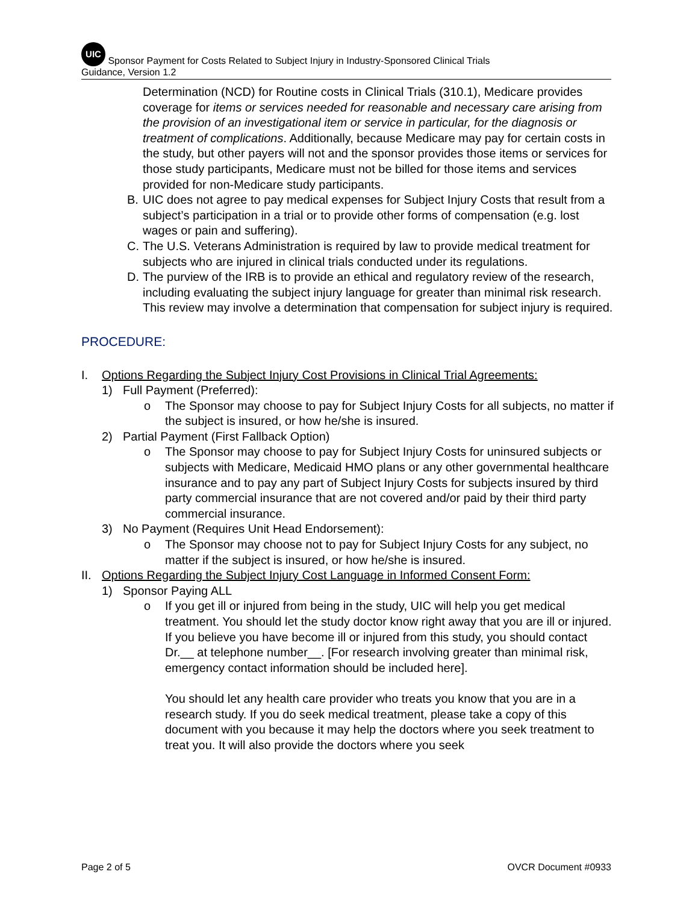UIC Sponsor Payment for Costs Related to Subject Injury in Industry-Sponsored Clinical Trials
Guidance, Version 1.2
Determination (NCD) for Routine costs in Clinical Trials (310.1), Medicare provides coverage for items or services needed for reasonable and necessary care arising from the provision of an investigational item or service in particular, for the diagnosis or treatment of complications. Additionally, because Medicare may pay for certain costs in the study, but other payers will not and the sponsor provides those items or services for those study participants, Medicare must not be billed for those items and services provided for non-Medicare study participants.
B. UIC does not agree to pay medical expenses for Subject Injury Costs that result from a subject’s participation in a trial or to provide other forms of compensation (e.g. lost wages or pain and suffering).
C. The U.S. Veterans Administration is required by law to provide medical treatment for subjects who are injured in clinical trials conducted under its regulations.
D. The purview of the IRB is to provide an ethical and regulatory review of the research, including evaluating the subject injury language for greater than minimal risk research. This review may involve a determination that compensation for subject injury is required.
PROCEDURE:
I. Options Regarding the Subject Injury Cost Provisions in Clinical Trial Agreements:
1) Full Payment (Preferred):
o The Sponsor may choose to pay for Subject Injury Costs for all subjects, no matter if the subject is insured, or how he/she is insured.
2) Partial Payment (First Fallback Option)
o The Sponsor may choose to pay for Subject Injury Costs for uninsured subjects or subjects with Medicare, Medicaid HMO plans or any other governmental healthcare insurance and to pay any part of Subject Injury Costs for subjects insured by third party commercial insurance that are not covered and/or paid by their third party commercial insurance.
3) No Payment (Requires Unit Head Endorsement):
o The Sponsor may choose not to pay for Subject Injury Costs for any subject, no matter if the subject is insured, or how he/she is insured.
II. Options Regarding the Subject Injury Cost Language in Informed Consent Form:
1) Sponsor Paying ALL
o If you get ill or injured from being in the study, UIC will help you get medical treatment. You should let the study doctor know right away that you are ill or injured. If you believe you have become ill or injured from this study, you should contact Dr.__ at telephone number__. [For research involving greater than minimal risk, emergency contact information should be included here].
You should let any health care provider who treats you know that you are in a research study. If you do seek medical treatment, please take a copy of this document with you because it may help the doctors where you seek treatment to treat you. It will also provide the doctors where you seek
Page 2 of 5 OVCR Document #0933